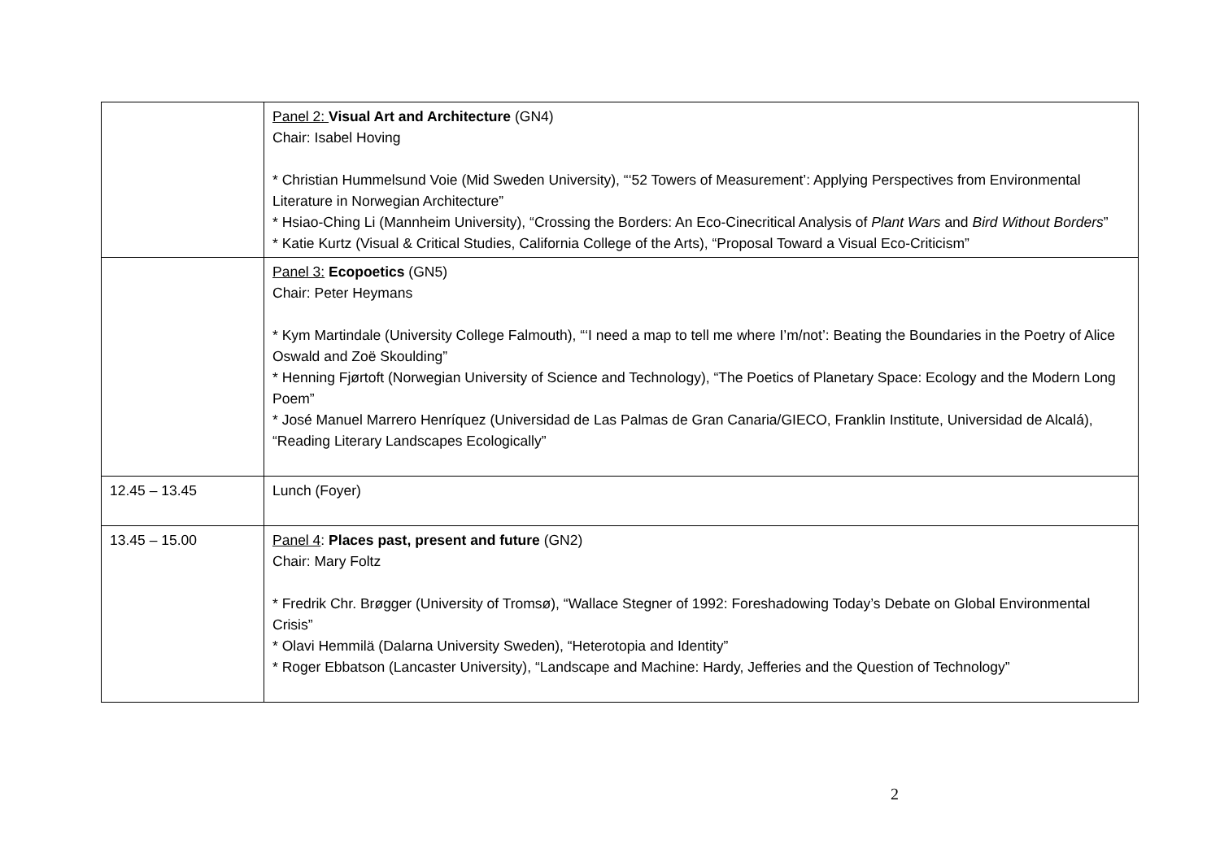| | Panel 2: Visual Art and Architecture (GN4) Chair: Isabel Hoving * Christian Hummelsund Voie (Mid Sweden University), “‘52 Towers of Measurement’: Applying Perspectives from Environmental Literature in Norwegian Architecture” * Hsiao-Ching Li (Mannheim University), “Crossing the Borders: An Eco-Cinecritical Analysis of Plant Wars and Bird Without Borders ” * Katie Kurtz (Visual & Critical Studies, California College of the Arts), “Proposal Toward a Visual Eco-Criticism” |
| | Panel 3: Ecopoetics (GN5) Chair: Peter Heymans * Kym Martindale (University College Falmouth), “‘I need a map to tell me where I’m/not’: Beating the Boundaries in the Poetry of Alice Oswald and Zoë Skoulding” * Henning Fjørtoft (Norwegian University of Science and Technology), “The Poetics of Planetary Space: Ecology and the Modern Long Poem” * José Manuel Marrero Henríquez (Universidad de Las Palmas de Gran Canaria/GIECO, Franklin Institute, Universidad de Alcalá), “Reading Literary Landscapes Ecologically” |
| 12.45 – 13.45 | Lunch (Foyer) |
| 13.45 – 15.00 | Panel 4 : Places past, present and future (GN2) Chair: Mary Foltz * Fredrik Chr. Brøgger (University of Tromsø), “Wallace Stegner of 1992: Foreshadowing Today’s Debate on Global Environmental Crisis” * Olavi Hemmilä (Dalarna University Sweden), “Heterotopia and Identity” * Roger Ebbatson (Lancaster University), “Landscape and Machine: Hardy, Jefferies and the Question of Technology” |
2